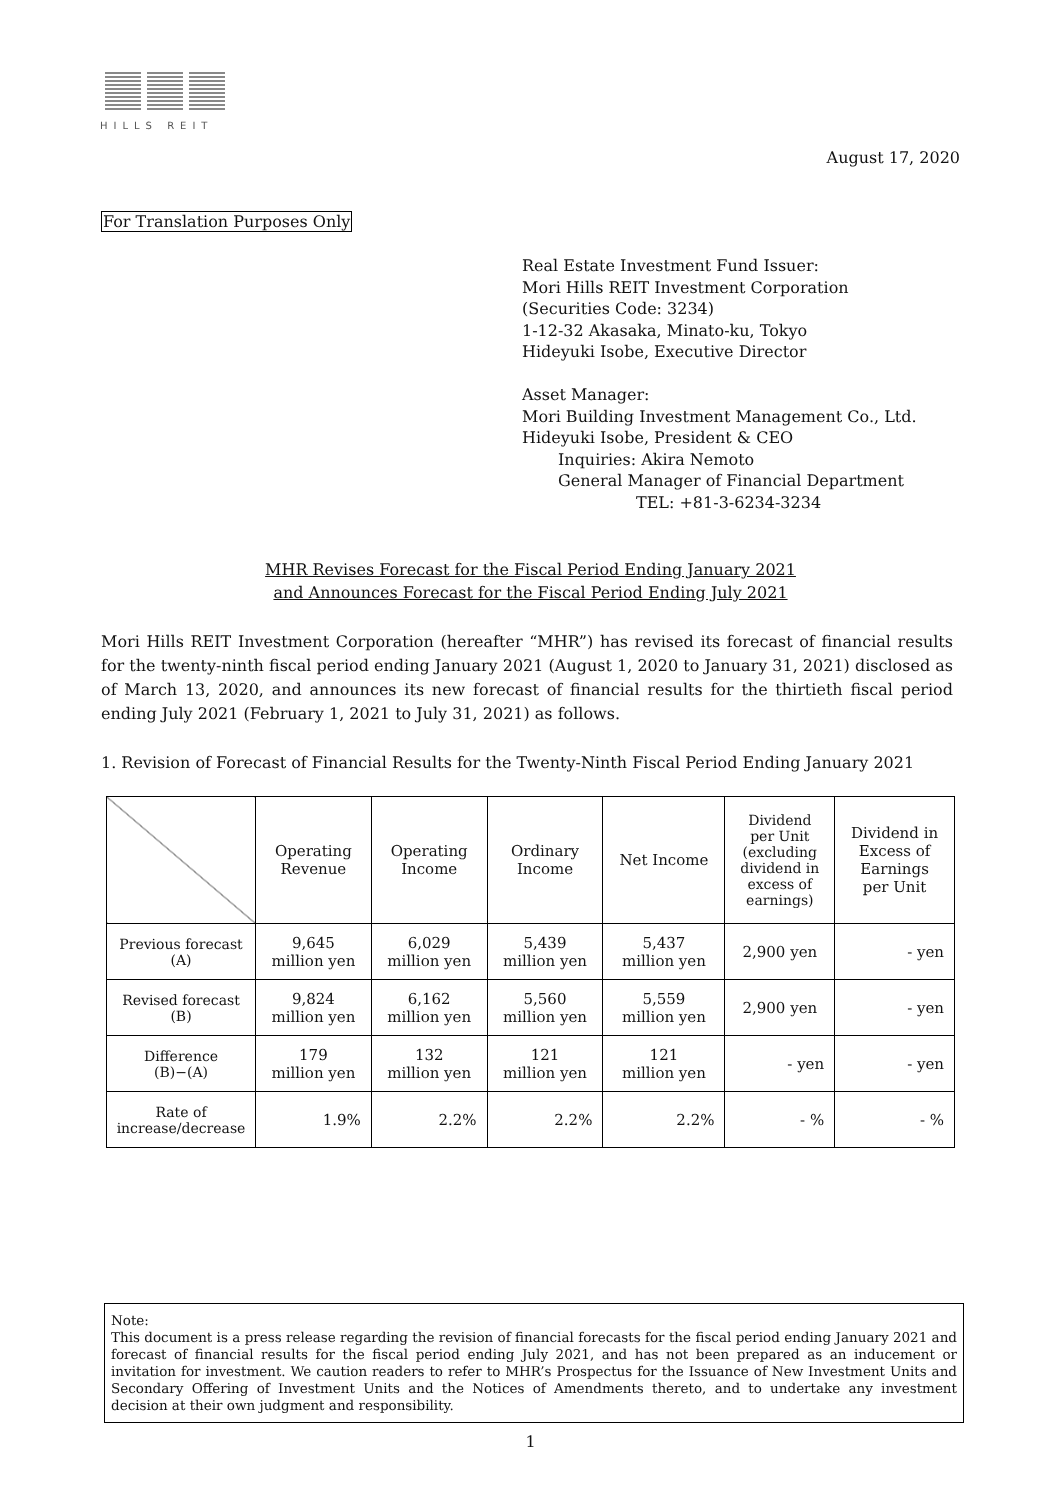HILLS REIT
August 17, 2020
For Translation Purposes Only
Real Estate Investment Fund Issuer:
Mori Hills REIT Investment Corporation
(Securities Code: 3234)
1-12-32 Akasaka, Minato-ku, Tokyo
Hideyuki Isobe, Executive Director
Asset Manager:
Mori Building Investment Management Co., Ltd.
Hideyuki Isobe, President & CEO
Inquiries: Akira Nemoto
General Manager of Financial Department
TEL: +81-3-6234-3234
MHR Revises Forecast for the Fiscal Period Ending January 2021
and Announces Forecast for the Fiscal Period Ending July 2021
Mori Hills REIT Investment Corporation (hereafter “MHR”) has revised its forecast of financial results for the twenty-ninth fiscal period ending January 2021 (August 1, 2020 to January 31, 2021) disclosed as of March 13, 2020, and announces its new forecast of financial results for the thirtieth fiscal period ending July 2021 (February 1, 2021 to July 31, 2021) as follows.
1. Revision of Forecast of Financial Results for the Twenty-Ninth Fiscal Period Ending January 2021
| | Operating Revenue | Operating Income | Ordinary Income | Net Income | Dividend per Unit (excluding dividend in excess of earnings) | Dividend in Excess of Earnings per Unit |
| --- | --- | --- | --- | --- | --- | --- |
| Previous forecast (A) | 9,645 million yen | 6,029 million yen | 5,439 million yen | 5,437 million yen | 2,900 yen | - yen |
| Revised forecast (B) | 9,824 million yen | 6,162 million yen | 5,560 million yen | 5,559 million yen | 2,900 yen | - yen |
| Difference (B)−(A) | 179 million yen | 132 million yen | 121 million yen | 121 million yen | - yen | - yen |
| Rate of increase/decrease | 1.9% | 2.2% | 2.2% | 2.2% | - % | - % |
Note:
This document is a press release regarding the revision of financial forecasts for the fiscal period ending January 2021 and forecast of financial results for the fiscal period ending July 2021, and has not been prepared as an inducement or invitation for investment. We caution readers to refer to MHR’s Prospectus for the Issuance of New Investment Units and Secondary Offering of Investment Units and the Notices of Amendments thereto, and to undertake any investment decision at their own judgment and responsibility.
1